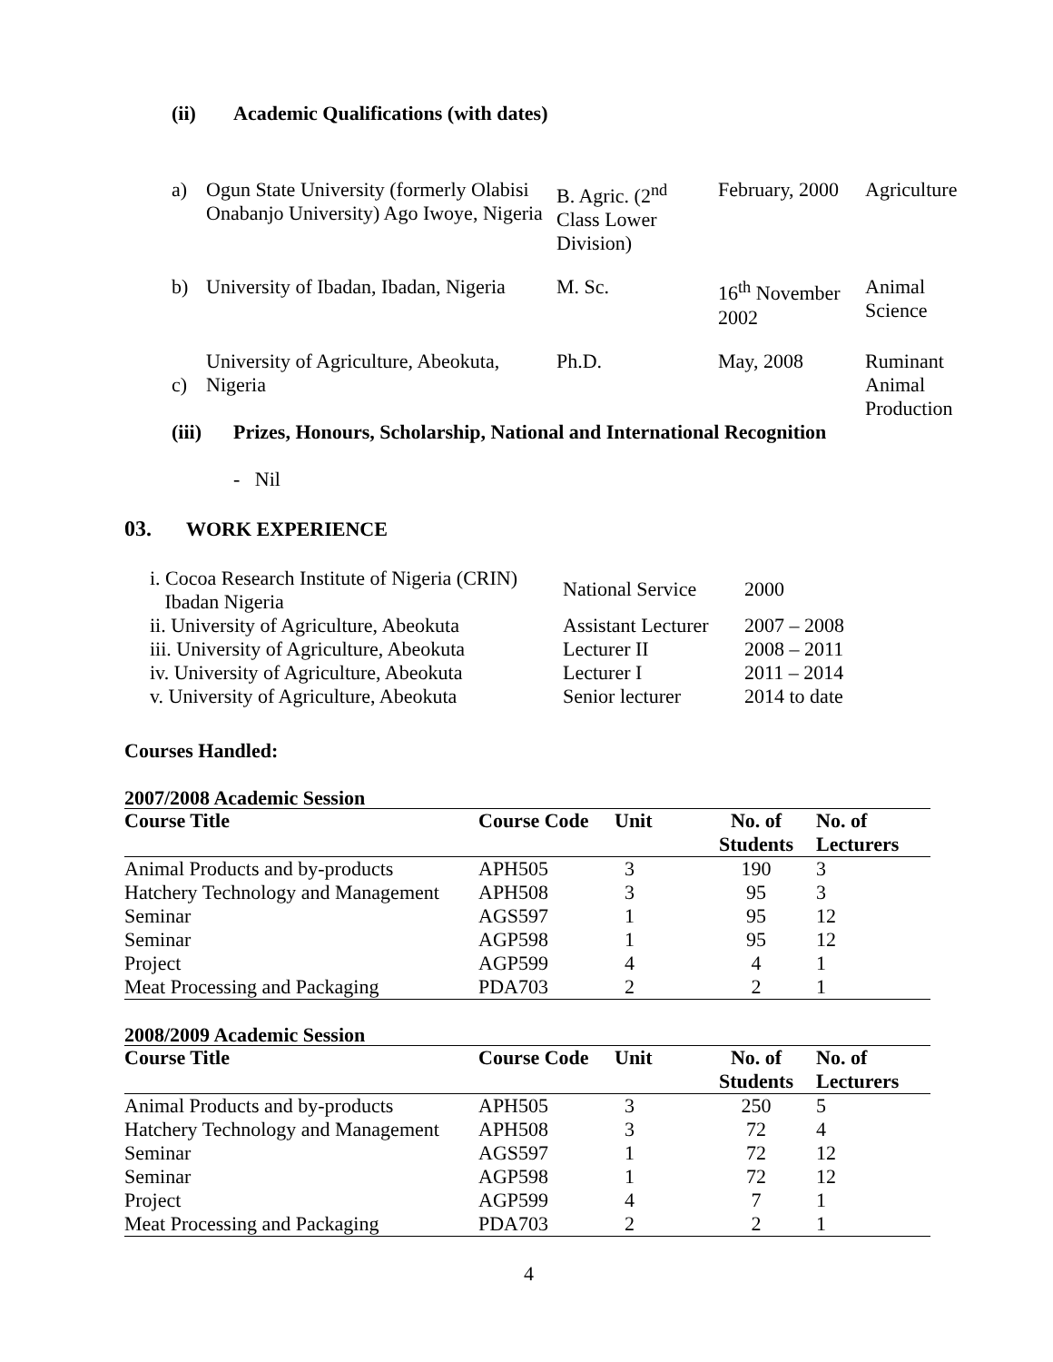(ii) Academic Qualifications (with dates)
| a) | Ogun State University (formerly Olabisi Onabanjo University) Ago Iwoye, Nigeria | B. Agric. (2<sup>nd</sup> Class Lower Division) | February, 2000 | Agriculture |
| b) | University of Ibadan, Ibadan, Nigeria | M. Sc. | 16<sup>th</sup> November 2002 | Animal Science |
| c) | University of Agriculture, Abeokuta, Nigeria | Ph.D. | May, 2008 | Ruminant Animal Production |
(iii) Prizes, Honours, Scholarship, National and International Recognition
- Nil
03. WORK EXPERIENCE
| i. Cocoa Research Institute of Nigeria (CRIN) Ibadan Nigeria | National Service | 2000 |
| ii. University of Agriculture, Abeokuta | Assistant Lecturer | 2007 – 2008 |
| iii. University of Agriculture, Abeokuta | Lecturer II | 2008 – 2011 |
| iv. University of Agriculture, Abeokuta | Lecturer I | 2011 – 2014 |
| v. University of Agriculture, Abeokuta | Senior lecturer | 2014 to date |
Courses Handled:
2007/2008 Academic Session
| Course Title | Course Code | Unit | No. of Students | No. of Lecturers |
| --- | --- | --- | --- | --- |
| Animal Products and by-products | APH505 | 3 | 190 | 3 |
| Hatchery Technology and Management | APH508 | 3 | 95 | 3 |
| Seminar | AGS597 | 1 | 95 | 12 |
| Seminar | AGP598 | 1 | 95 | 12 |
| Project | AGP599 | 4 | 4 | 1 |
| Meat Processing and Packaging | PDA703 | 2 | 2 | 1 |
2008/2009 Academic Session
| Course Title | Course Code | Unit | No. of Students | No. of Lecturers |
| --- | --- | --- | --- | --- |
| Animal Products and by-products | APH505 | 3 | 250 | 5 |
| Hatchery Technology and Management | APH508 | 3 | 72 | 4 |
| Seminar | AGS597 | 1 | 72 | 12 |
| Seminar | AGP598 | 1 | 72 | 12 |
| Project | AGP599 | 4 | 7 | 1 |
| Meat Processing and Packaging | PDA703 | 2 | 2 | 1 |
4